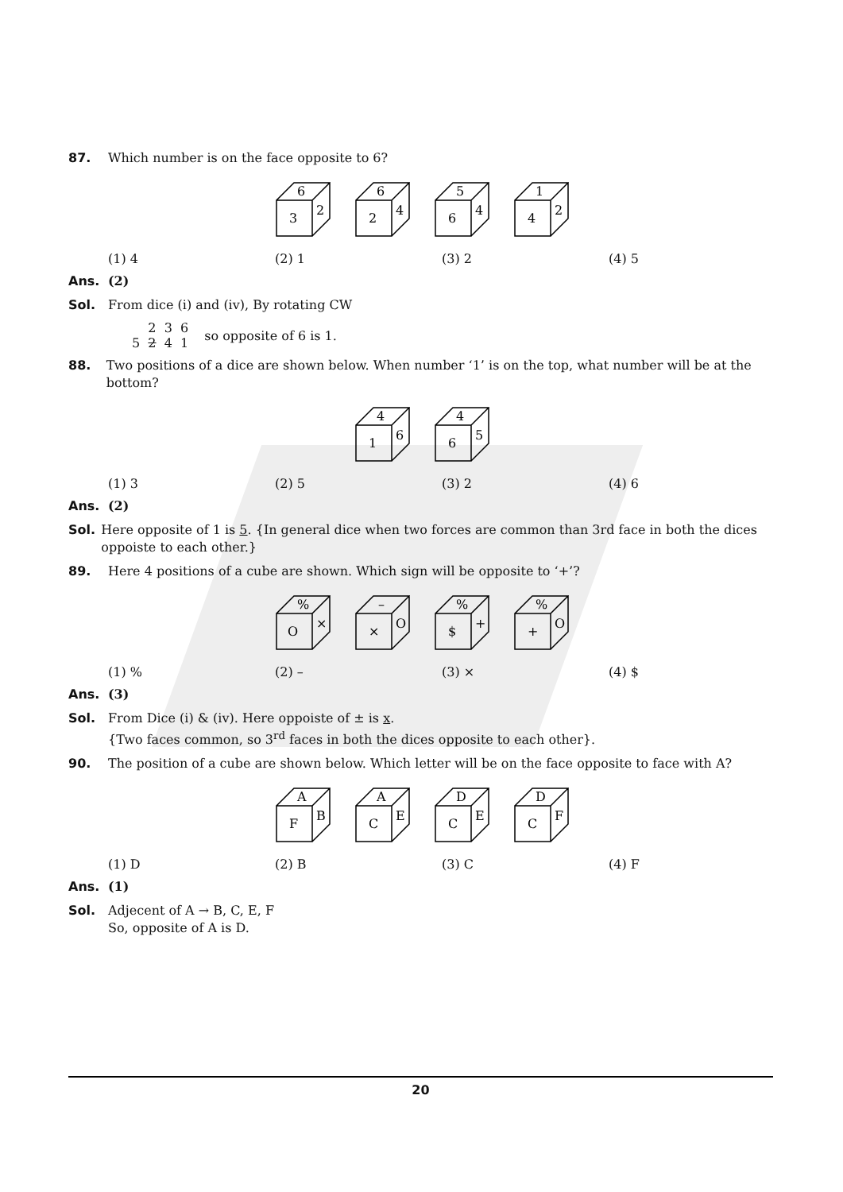87. Which number is on the face opposite to 6?
6
3
2
6
2
4
5
6
4
1
4
2
(1) 4 (2) 1 (3) 2 (4) 5
Ans. (2)
Sol. From dice (i) and (iv), By rotating CW
2 3 6
5 2 4 1
so opposite of 6 is 1.
88. Two positions of a dice are shown below. When number ‘1’ is on the top, what number will be at the bottom?
4
1
6
4
6
5
(1) 3 (2) 5 (3) 2 (4) 6
Ans. (2)
Sol. Here opposite of 1 is 5. {In general dice when two forces are common than 3rd face in both the dices oppoiste to each other.}
89. Here 4 positions of a cube are shown. Which sign will be opposite to ‘+’?
%
O
×
–
×
O
%
$
+
%
+
O
(1) % (2) – (3) × (4) $
Ans. (3)
Sol. From Dice (i) & (iv). Here oppoiste of ± is x.
{Two faces common, so 3<sup>rd</sup> faces in both the dices opposite to each other}.
90. The position of a cube are shown below. Which letter will be on the face opposite to face with A?
A
F
B
A
C
E
D
C
E
D
C
F
(1) D (2) B (3) C (4) F
Ans. (1)
Sol. Adjecent of A → B, C, E, F
So, opposite of A is D.
20